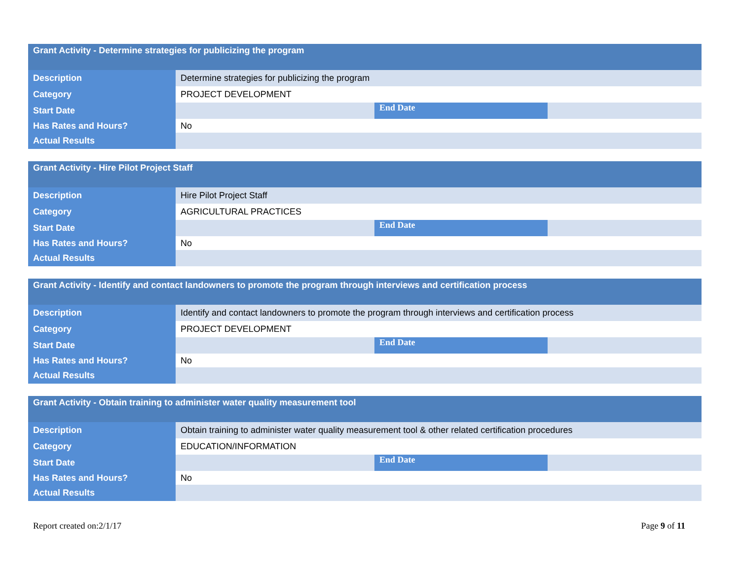| Grant Activity - Determine strategies for publicizing the program | | | |
| Description | Determine strategies for publicizing the program | | |
| Category | PROJECT DEVELOPMENT | | |
| Start Date | | End Date | |
| Has Rates and Hours? | No | | |
| Actual Results | | | |
| Grant Activity - Hire Pilot Project Staff | | | |
| Description | Hire Pilot Project Staff | | |
| Category | AGRICULTURAL PRACTICES | | |
| Start Date | | End Date | |
| Has Rates and Hours? | No | | |
| Actual Results | | | |
| Grant Activity - Identify and contact landowners to promote the program through interviews and certification process | | | |
| Description | Identify and contact landowners to promote the program through interviews and certification process | | |
| Category | PROJECT DEVELOPMENT | | |
| Start Date | | End Date | |
| Has Rates and Hours? | No | | |
| Actual Results | | | |
| Grant Activity - Obtain training to administer water quality measurement tool | | | |
| Description | Obtain training to administer water quality measurement tool & other related certification procedures | | |
| Category | EDUCATION/INFORMATION | | |
| Start Date | | End Date | |
| Has Rates and Hours? | No | | |
| Actual Results | | | |
Report created on:2/1/17 Page 9 of 11